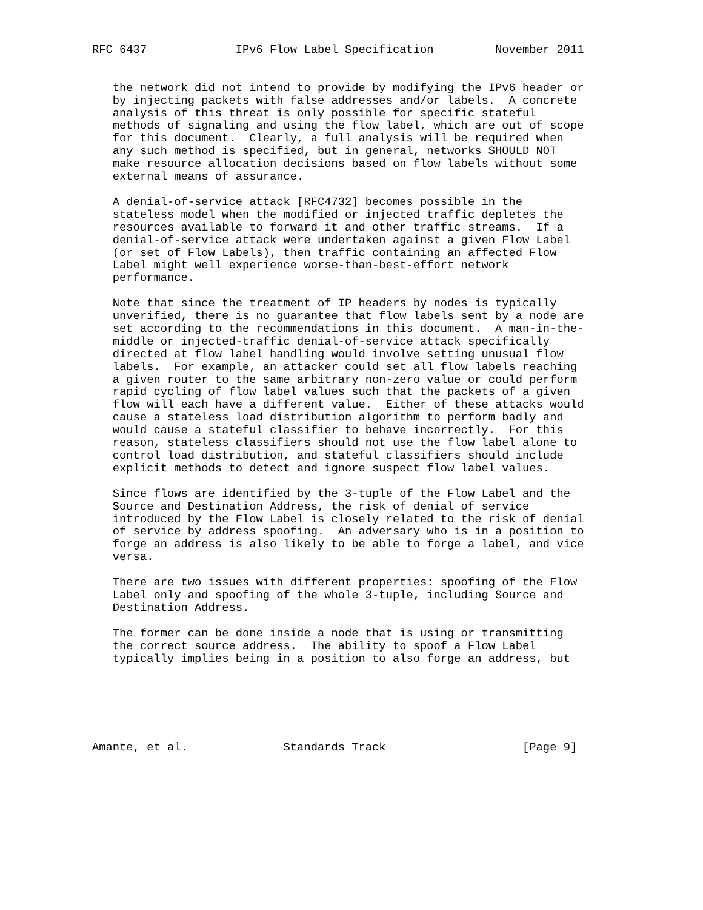RFC 6437             IPv6 Flow Label Specification         November 2011


   the network did not intend to provide by modifying the IPv6 header or
   by injecting packets with false addresses and/or labels.  A concrete
   analysis of this threat is only possible for specific stateful
   methods of signaling and using the flow label, which are out of scope
   for this document.  Clearly, a full analysis will be required when
   any such method is specified, but in general, networks SHOULD NOT
   make resource allocation decisions based on flow labels without some
   external means of assurance.

   A denial-of-service attack [RFC4732] becomes possible in the
   stateless model when the modified or injected traffic depletes the
   resources available to forward it and other traffic streams.  If a
   denial-of-service attack were undertaken against a given Flow Label
   (or set of Flow Labels), then traffic containing an affected Flow
   Label might well experience worse-than-best-effort network
   performance.

   Note that since the treatment of IP headers by nodes is typically
   unverified, there is no guarantee that flow labels sent by a node are
   set according to the recommendations in this document.  A man-in-the-
   middle or injected-traffic denial-of-service attack specifically
   directed at flow label handling would involve setting unusual flow
   labels.  For example, an attacker could set all flow labels reaching
   a given router to the same arbitrary non-zero value or could perform
   rapid cycling of flow label values such that the packets of a given
   flow will each have a different value.  Either of these attacks would
   cause a stateless load distribution algorithm to perform badly and
   would cause a stateful classifier to behave incorrectly.  For this
   reason, stateless classifiers should not use the flow label alone to
   control load distribution, and stateful classifiers should include
   explicit methods to detect and ignore suspect flow label values.

   Since flows are identified by the 3-tuple of the Flow Label and the
   Source and Destination Address, the risk of denial of service
   introduced by the Flow Label is closely related to the risk of denial
   of service by address spoofing.  An adversary who is in a position to
   forge an address is also likely to be able to forge a label, and vice
   versa.

   There are two issues with different properties: spoofing of the Flow
   Label only and spoofing of the whole 3-tuple, including Source and
   Destination Address.

   The former can be done inside a node that is using or transmitting
   the correct source address.  The ability to spoof a Flow Label
   typically implies being in a position to also forge an address, but






Amante, et al.              Standards Track                    [Page 9]